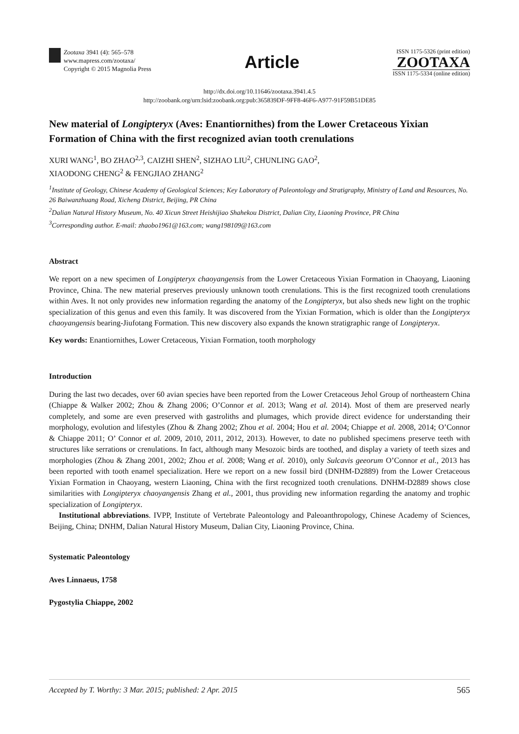Zootaxa 3941 (4): 565–578
www.mapress.com/zootaxa/
Copyright © 2015 Magnolia Press
Article
ISSN 1175-5326 (print edition)
ZOOTAXA
ISSN 1175-5334 (online edition)
http://dx.doi.org/10.11646/zootaxa.3941.4.5
http://zoobank.org/urn:lsid:zoobank.org:pub:365839DF-9FF8-46F6-A977-91F59B51DE85
New material of Longipteryx (Aves: Enantiornithes) from the Lower Cretaceous Yixian Formation of China with the first recognized avian tooth crenulations
XURI WANG<sup>1</sup>, BO ZHAO<sup>2,3</sup>, CAIZHI SHEN<sup>2</sup>, SIZHAO LIU<sup>2</sup>, CHUNLING GAO<sup>2</sup>,
XIAODONG CHENG<sup>2</sup> & FENGJIAO ZHANG<sup>2</sup>
<sup>1</sup> Institute of Geology, Chinese Academy of Geological Sciences; Key Laboratory of Paleontology and Stratigraphy, Ministry of Land and Resources, No. 26 Baiwanzhuang Road, Xicheng District, Beijing, PR China
<sup>2</sup> Dalian Natural History Museum, No. 40 Xicun Street Heishijiao Shahekou District, Dalian City, Liaoning Province, PR China
<sup>3</sup> Corresponding author. E-mail: zhaobo1961@163.com; wang198109@163.com
Abstract
We report on a new specimen of Longipteryx chaoyangensis from the Lower Cretaceous Yixian Formation in Chaoyang, Liaoning Province, China. The new material preserves previously unknown tooth crenulations. This is the first recognized tooth crenulations within Aves. It not only provides new information regarding the anatomy of the Longipteryx, but also sheds new light on the trophic specialization of this genus and even this family. It was discovered from the Yixian Formation, which is older than the Longipteryx chaoyangensis bearing-Jiufotang Formation. This new discovery also expands the known stratigraphic range of Longipteryx.
Key words: Enantiornithes, Lower Cretaceous, Yixian Formation, tooth morphology
Introduction
During the last two decades, over 60 avian species have been reported from the Lower Cretaceous Jehol Group of northeastern China (Chiappe & Walker 2002; Zhou & Zhang 2006; O’Connor et al. 2013; Wang et al. 2014). Most of them are preserved nearly completely, and some are even preserved with gastroliths and plumages, which provide direct evidence for understanding their morphology, evolution and lifestyles (Zhou & Zhang 2002; Zhou et al. 2004; Hou et al. 2004; Chiappe et al. 2008, 2014; O’Connor & Chiappe 2011; O’ Connor et al. 2009, 2010, 2011, 2012, 2013). However, to date no published specimens preserve teeth with structures like serrations or crenulations. In fact, although many Mesozoic birds are toothed, and display a variety of teeth sizes and morphologies (Zhou & Zhang 2001, 2002; Zhou et al. 2008; Wang et al. 2010), only Sulcavis geeorum O’Connor et al., 2013 has been reported with tooth enamel specialization. Here we report on a new fossil bird (DNHM-D2889) from the Lower Cretaceous Yixian Formation in Chaoyang, western Liaoning, China with the first recognized tooth crenulations. DNHM-D2889 shows close similarities with Longipteryx chaoyangensis Zhang et al., 2001, thus providing new information regarding the anatomy and trophic specialization of Longipteryx.
Institutional abbreviations. IVPP, Institute of Vertebrate Paleontology and Paleoanthropology, Chinese Academy of Sciences, Beijing, China; DNHM, Dalian Natural History Museum, Dalian City, Liaoning Province, China.
Systematic Paleontology
Aves Linnaeus, 1758
Pygostylia Chiappe, 2002
Accepted by T. Worthy: 3 Mar. 2015; published: 2 Apr. 2015 565